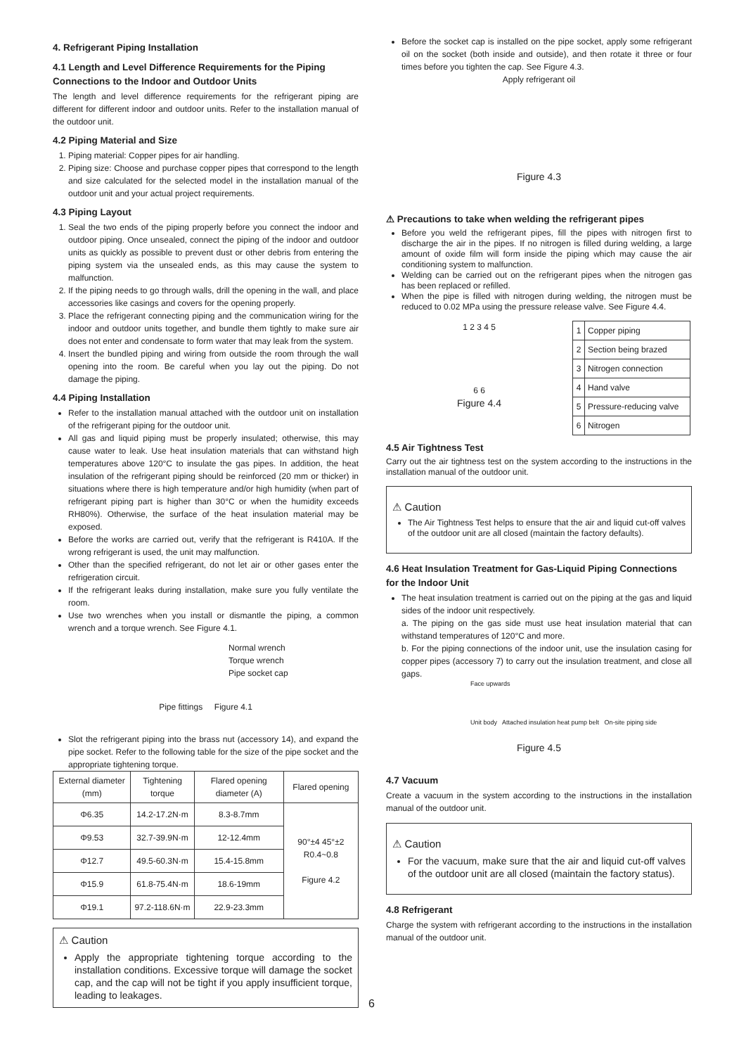4. Refrigerant Piping Installation
4.1 Length and Level Difference Requirements for the Piping Connections to the Indoor and Outdoor Units
The length and level difference requirements for the refrigerant piping are different for different indoor and outdoor units. Refer to the installation manual of the outdoor unit.
4.2 Piping Material and Size
1. Piping material: Copper pipes for air handling.
2. Piping size: Choose and purchase copper pipes that correspond to the length and size calculated for the selected model in the installation manual of the outdoor unit and your actual project requirements.
4.3 Piping Layout
1. Seal the two ends of the piping properly before you connect the indoor and outdoor piping. Once unsealed, connect the piping of the indoor and outdoor units as quickly as possible to prevent dust or other debris from entering the piping system via the unsealed ends, as this may cause the system to malfunction.
2. If the piping needs to go through walls, drill the opening in the wall, and place accessories like casings and covers for the opening properly.
3. Place the refrigerant connecting piping and the communication wiring for the indoor and outdoor units together, and bundle them tightly to make sure air does not enter and condensate to form water that may leak from the system.
4. Insert the bundled piping and wiring from outside the room through the wall opening into the room. Be careful when you lay out the piping. Do not damage the piping.
4.4 Piping Installation
Refer to the installation manual attached with the outdoor unit on installation of the refrigerant piping for the outdoor unit.
All gas and liquid piping must be properly insulated; otherwise, this may cause water to leak. Use heat insulation materials that can withstand high temperatures above 120°C to insulate the gas pipes. In addition, the heat insulation of the refrigerant piping should be reinforced (20 mm or thicker) in situations where there is high temperature and/or high humidity (when part of refrigerant piping part is higher than 30°C or when the humidity exceeds RH80%). Otherwise, the surface of the heat insulation material may be exposed.
Before the works are carried out, verify that the refrigerant is R410A. If the wrong refrigerant is used, the unit may malfunction.
Other than the specified refrigerant, do not let air or other gases enter the refrigeration circuit.
If the refrigerant leaks during installation, make sure you fully ventilate the room.
Use two wrenches when you install or dismantle the piping, a common wrench and a torque wrench. See Figure 4.1.
Normal wrench
Torque wrench
Pipe socket cap
Pipe fittings Figure 4.1
Slot the refrigerant piping into the brass nut (accessory 14), and expand the pipe socket. Refer to the following table for the size of the pipe socket and the appropriate tightening torque.
| External diameter (mm) | Tightening torque | Flared opening diameter (A) | Flared opening |
| --- | --- | --- | --- |
| Φ6.35 | 14.2-17.2N·m | 8.3-8.7mm | 90°±4 45°±2 R0.4~0.8 Figure 4.2 |
| Φ9.53 | 32.7-39.9N·m | 12-12.4mm | |
| Φ12.7 | 49.5-60.3N·m | 15.4-15.8mm | |
| Φ15.9 | 61.8-75.4N·m | 18.6-19mm | |
| Φ19.1 | 97.2-118.6N·m | 22.9-23.3mm | |
⚠ Caution
Apply the appropriate tightening torque according to the installation conditions. Excessive torque will damage the socket cap, and the cap will not be tight if you apply insufficient torque, leading to leakages.
Before the socket cap is installed on the pipe socket, apply some refrigerant oil on the socket (both inside and outside), and then rotate it three or four times before you tighten the cap. See Figure 4.3.
Apply refrigerant oil
Figure 4.3
⚠ Precautions to take when welding the refrigerant pipes
Before you weld the refrigerant pipes, fill the pipes with nitrogen first to discharge the air in the pipes. If no nitrogen is filled during welding, a large amount of oxide film will form inside the piping which may cause the air conditioning system to malfunction.
Welding can be carried out on the refrigerant pipes when the nitrogen gas has been replaced or refilled.
When the pipe is filled with nitrogen during welding, the nitrogen must be reduced to 0.02 MPa using the pressure release valve. See Figure 4.4.
1 2 3 4 5
6 6
Figure 4.4
| 1 | Copper piping |
| 2 | Section being brazed |
| 3 | Nitrogen connection |
| 4 | Hand valve |
| 5 | Pressure-reducing valve |
| 6 | Nitrogen |
4.5 Air Tightness Test
Carry out the air tightness test on the system according to the instructions in the installation manual of the outdoor unit.
⚠ Caution
The Air Tightness Test helps to ensure that the air and liquid cut-off valves of the outdoor unit are all closed (maintain the factory defaults).
4.6 Heat Insulation Treatment for Gas-Liquid Piping Connections for the Indoor Unit
The heat insulation treatment is carried out on the piping at the gas and liquid sides of the indoor unit respectively.
a. The piping on the gas side must use heat insulation material that can withstand temperatures of 120°C and more.
b. For the piping connections of the indoor unit, use the insulation casing for copper pipes (accessory 7) to carry out the insulation treatment, and close all gaps.
Face upwards
Unit body Attached insulation heat pump belt On-site piping side
Figure 4.5
4.7 Vacuum
Create a vacuum in the system according to the instructions in the installation manual of the outdoor unit.
⚠ Caution
For the vacuum, make sure that the air and liquid cut-off valves of the outdoor unit are all closed (maintain the factory status).
4.8 Refrigerant
Charge the system with refrigerant according to the instructions in the installation manual of the outdoor unit.
6